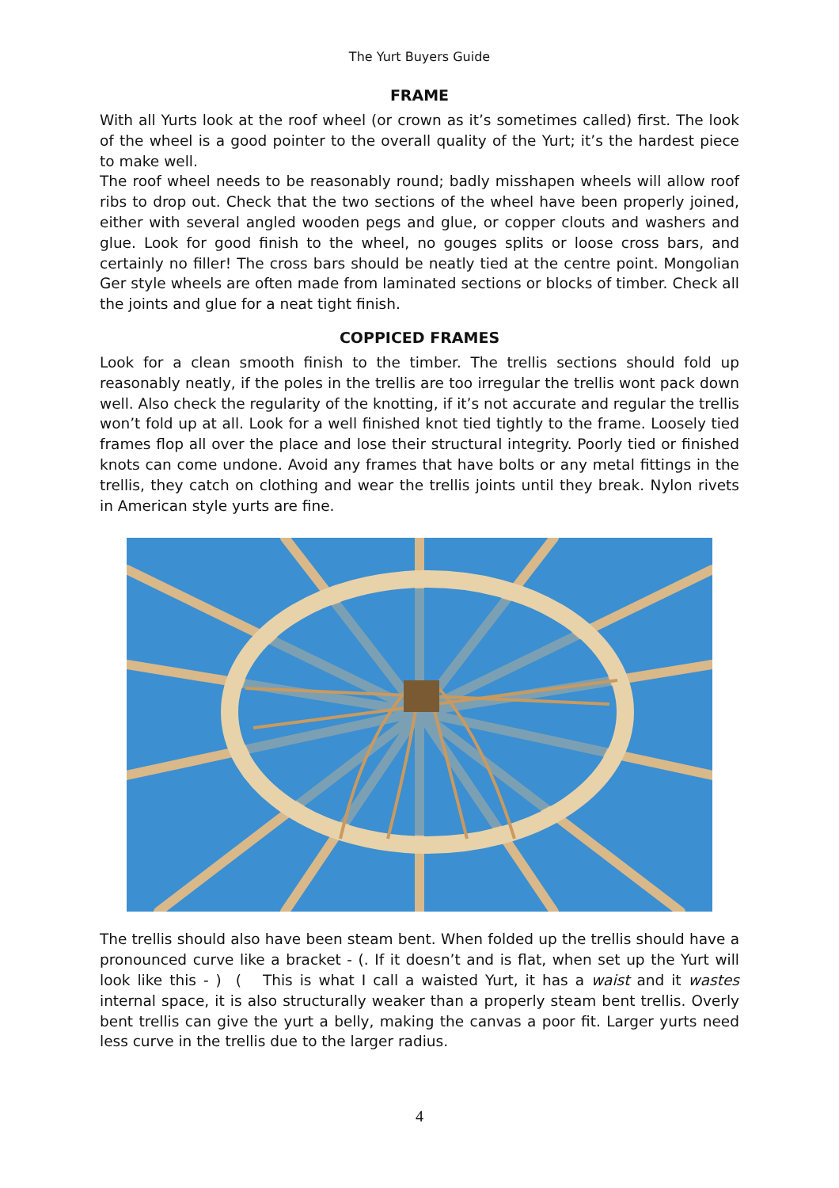The Yurt Buyers Guide
FRAME
With all Yurts look at the roof wheel (or crown as it’s sometimes called) first. The look of the wheel is a good pointer to the overall quality of the Yurt; it’s the hardest piece to make well.
The roof wheel needs to be reasonably round; badly misshapen wheels will allow roof ribs to drop out. Check that the two sections of the wheel have been properly joined, either with several angled wooden pegs and glue, or copper clouts and washers and glue. Look for good finish to the wheel, no gouges splits or loose cross bars, and certainly no filler! The cross bars should be neatly tied at the centre point. Mongolian Ger style wheels are often made from laminated sections or blocks of timber. Check all the joints and glue for a neat tight finish.
COPPICED FRAMES
Look for a clean smooth finish to the timber. The trellis sections should fold up reasonably neatly, if the poles in the trellis are too irregular the trellis wont pack down well. Also check the regularity of the knotting, if it’s not accurate and regular the trellis won’t fold up at all. Look for a well finished knot tied tightly to the frame. Loosely tied frames flop all over the place and lose their structural integrity. Poorly tied or finished knots can come undone. Avoid any frames that have bolts or any metal fittings in the trellis, they catch on clothing and wear the trellis joints until they break. Nylon rivets in American style yurts are fine.
The trellis should also have been steam bent. When folded up the trellis should have a pronounced curve like a bracket - (. If it doesn’t and is flat, when set up the Yurt will look like this - ) ( This is what I call a waisted Yurt, it has a waist and it wastes internal space, it is also structurally weaker than a properly steam bent trellis. Overly bent trellis can give the yurt a belly, making the canvas a poor fit. Larger yurts need less curve in the trellis due to the larger radius.
4